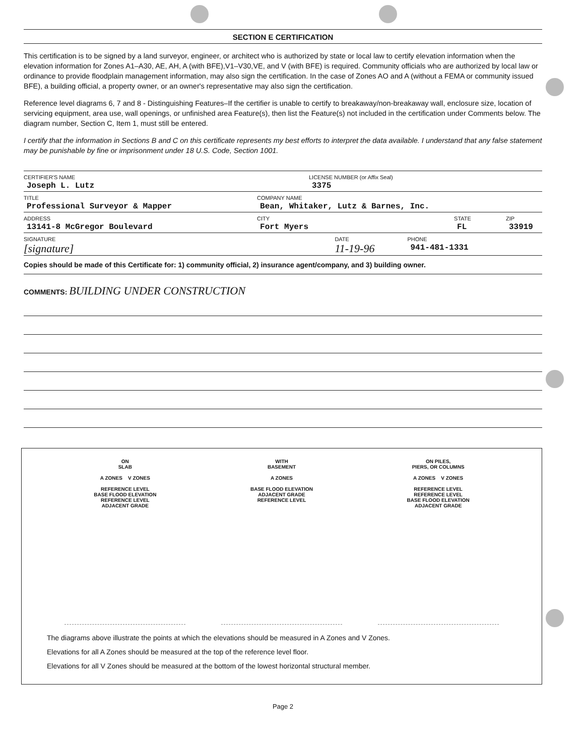SECTION E CERTIFICATION
This certification is to be signed by a land surveyor, engineer, or architect who is authorized by state or local law to certify elevation information when the elevation information for Zones A1–A30, AE, AH, A (with BFE),V1–V30,VE, and V (with BFE) is required. Community officials who are authorized by local law or ordinance to provide floodplain management information, may also sign the certification. In the case of Zones AO and A (without a FEMA or community issued BFE), a building official, a property owner, or an owner's representative may also sign the certification.
Reference level diagrams 6, 7 and 8 - Distinguishing Features–If the certifier is unable to certify to breakaway/non-breakaway wall, enclosure size, location of servicing equipment, area use, wall openings, or unfinished area Feature(s), then list the Feature(s) not included in the certification under Comments below. The diagram number, Section C, Item 1, must still be entered.
I certify that the information in Sections B and C on this certificate represents my best efforts to interpret the data available. I understand that any false statement may be punishable by fine or imprisonment under 18 U.S. Code, Section 1001.
CERTIFIER'S NAME
Joseph L. Lutz
LICENSE NUMBER (or Affix Seal)
3375
TITLE
Professional Surveyor & Mapper
COMPANY NAME
Bean, Whitaker, Lutz & Barnes, Inc.
ADDRESS
13141-8 McGregor Boulevard
CITY
Fort Myers
STATE
FL
ZIP
33919
SIGNATURE
[signature]
DATE
11-19-96
PHONE
941-481-1331
Copies should be made of this Certificate for: 1) community official, 2) insurance agent/company, and 3) building owner.
COMMENTS: BUILDING UNDER CONSTRUCTION
ON
SLAB
A ZONES V ZONES
REFERENCE LEVEL
BASE FLOOD ELEVATION
REFERENCE LEVEL
ADJACENT GRADE
WITH
BASEMENT
A ZONES
BASE FLOOD ELEVATION
ADJACENT GRADE
REFERENCE LEVEL
ON PILES,
PIERS, OR COLUMNS
A ZONES V ZONES
REFERENCE LEVEL
REFERENCE LEVEL
BASE FLOOD ELEVATION
ADJACENT GRADE
The diagrams above illustrate the points at which the elevations should be measured in A Zones and V Zones.
Elevations for all A Zones should be measured at the top of the reference level floor.
Elevations for all V Zones should be measured at the bottom of the lowest horizontal structural member.
Page 2